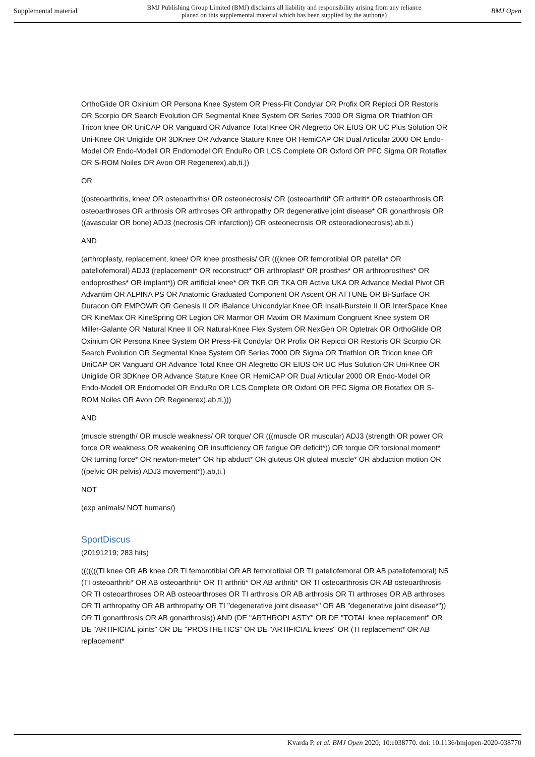Supplemental material BMJ Publishing Group Limited (BMJ) disclaims all liability and responsibility arising from any reliance
placed on this supplemental material which has been supplied by the author(s) BMJ Open
OrthoGlide OR Oxinium OR Persona Knee System OR Press-Fit Condylar OR Profix OR Repicci OR Restoris OR Scorpio OR Search Evolution OR Segmental Knee System OR Series 7000 OR Sigma OR Triathlon OR Tricon knee OR UniCAP OR Vanguard OR Advance Total Knee OR Alegretto OR EIUS OR UC Plus Solution OR Uni-Knee OR Uniglide OR 3DKnee OR Advance Stature Knee OR HemiCAP OR Dual Articular 2000 OR Endo-Model OR Endo-Modell OR Endomodel OR EnduRo OR LCS Complete OR Oxford OR PFC Sigma OR Rotaflex OR S-ROM Noiles OR Avon OR Regenerex).ab,ti.))
OR
((osteoarthritis, knee/ OR osteoarthritis/ OR osteonecrosis/ OR (osteoarthriti* OR arthriti* OR osteoarthrosis OR osteoarthroses OR arthrosis OR arthroses OR arthropathy OR degenerative joint disease* OR gonarthrosis OR ((avascular OR bone) ADJ3 (necrosis OR infarction)) OR osteonecrosis OR osteoradionecrosis).ab,ti.)
AND
(arthroplasty, replacement, knee/ OR knee prosthesis/ OR (((knee OR femorotibial OR patella* OR patellofemoral) ADJ3 (replacement* OR reconstruct* OR arthroplast* OR prosthes* OR arthroprosthes* OR endoprosthes* OR implant*)) OR artificial knee* OR TKR OR TKA OR Active UKA OR Advance Medial Pivot OR Advantim OR ALPINA PS OR Anatomic Graduated Component OR Ascent OR ATTUNE OR Bi-Surface OR Duracon OR EMPOWR OR Genesis II OR iBalance Unicondylar Knee OR Insall-Burstein II OR InterSpace Knee OR KineMax OR KineSpring OR Legion OR Marmor OR Maxim OR Maximum Congruent Knee system OR Miller-Galante OR Natural Knee II OR Natural-Knee Flex System OR NexGen OR Optetrak OR OrthoGlide OR Oxinium OR Persona Knee System OR Press-Fit Condylar OR Profix OR Repicci OR Restoris OR Scorpio OR Search Evolution OR Segmental Knee System OR Series 7000 OR Sigma OR Triathlon OR Tricon knee OR UniCAP OR Vanguard OR Advance Total Knee OR Alegretto OR EIUS OR UC Plus Solution OR Uni-Knee OR Uniglide OR 3DKnee OR Advance Stature Knee OR HemiCAP OR Dual Articular 2000 OR Endo-Model OR Endo-Modell OR Endomodel OR EnduRo OR LCS Complete OR Oxford OR PFC Sigma OR Rotaflex OR S-ROM Noiles OR Avon OR Regenerex).ab,ti.)))
AND
(muscle strength/ OR muscle weakness/ OR torque/ OR (((muscle OR muscular) ADJ3 (strength OR power OR force OR weakness OR weakening OR insufficiency OR fatigue OR deficit*)) OR torque OR torsional moment* OR turning force* OR newton-meter* OR hip abduct* OR gluteus OR gluteal muscle* OR abduction motion OR ((pelvic OR pelvis) ADJ3 movement*)).ab,ti.)
NOT
(exp animals/ NOT humans/)
SportDiscus
(20191219; 283 hits)
(((((((TI knee OR AB knee OR TI femorotibial OR AB femorotibial OR TI patellofemoral OR AB patellofemoral) N5 (TI osteoarthriti* OR AB osteoarthriti* OR TI arthriti* OR AB arthriti* OR TI osteoarthrosis OR AB osteoarthrosis OR TI osteoarthroses OR AB osteoarthroses OR TI arthrosis OR AB arthrosis OR TI arthroses OR AB arthroses OR TI arthropathy OR AB arthropathy OR TI "degenerative joint disease*" OR AB "degenerative joint disease*")) OR TI gonarthrosis OR AB gonarthrosis)) AND (DE "ARTHROPLASTY" OR DE "TOTAL knee replacement" OR DE "ARTIFICIAL joints" OR DE "PROSTHETICS" OR DE "ARTIFICIAL knees" OR (TI replacement* OR AB replacement*
Kvarda P, et al. BMJ Open 2020; 10:e038770. doi: 10.1136/bmjopen-2020-038770